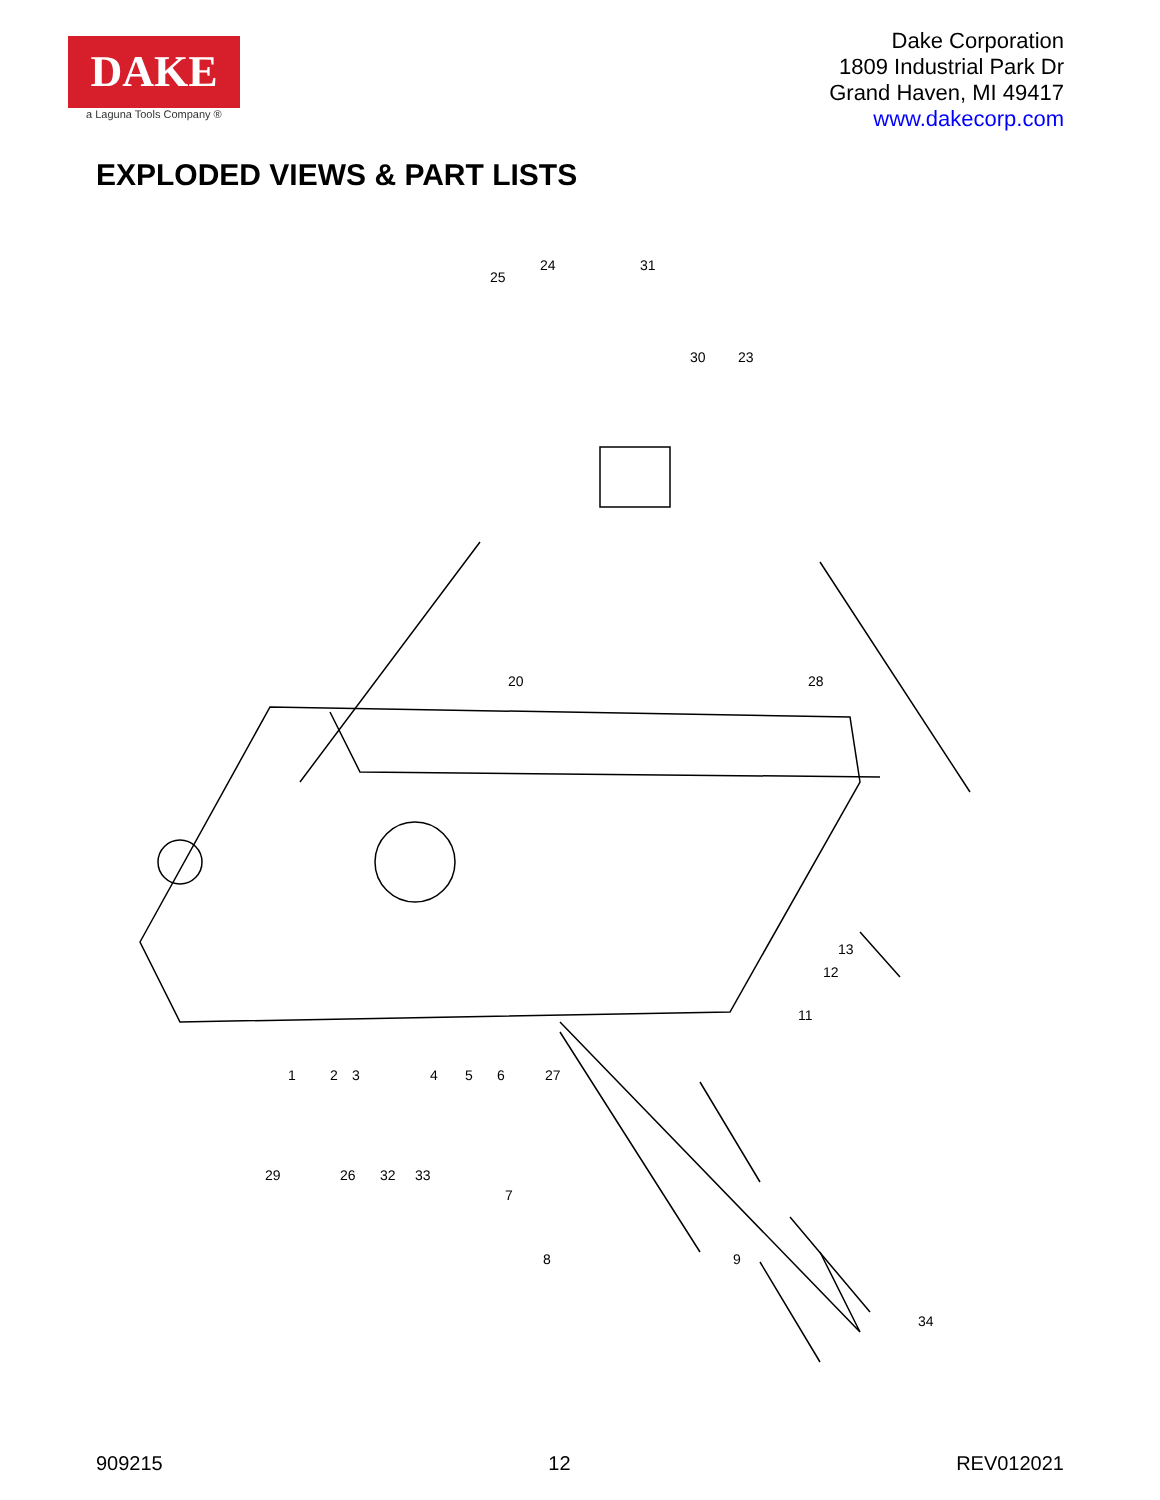DAKE
a Laguna Tools Company ®
Dake Corporation
1809 Industrial Park Dr
Grand Haven, MI 49417
www.dakecorp.com
EXPLODED VIEWS & PART LISTS
25
24
31
30
23
20
28
13
12
11
1
2
3
4
5
6
27
29
26
32
33
7
8
9
34
909215 12 REV012021